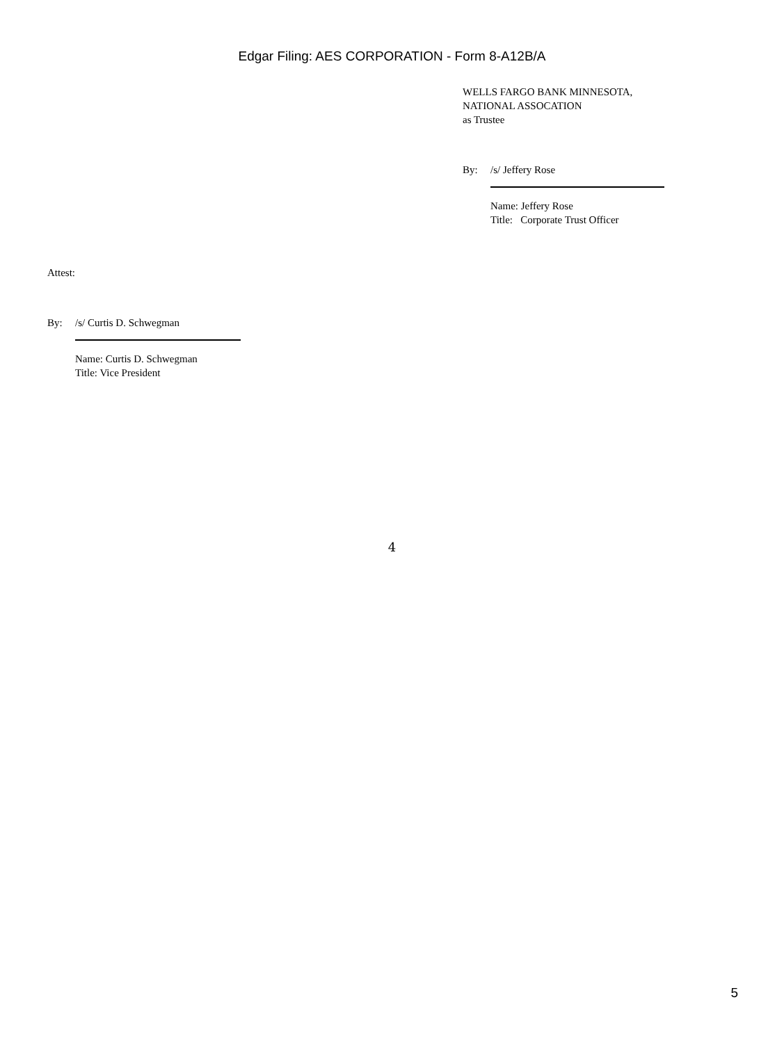Edgar Filing: AES CORPORATION - Form 8-A12B/A
WELLS FARGO BANK MINNESOTA,
NATIONAL ASSOCATION
as Trustee
By: /s/ Jeffery Rose
Name: Jeffery Rose
Title: Corporate Trust Officer
Attest:
By: /s/ Curtis D. Schwegman
Name: Curtis D. Schwegman
Title: Vice President
4
5